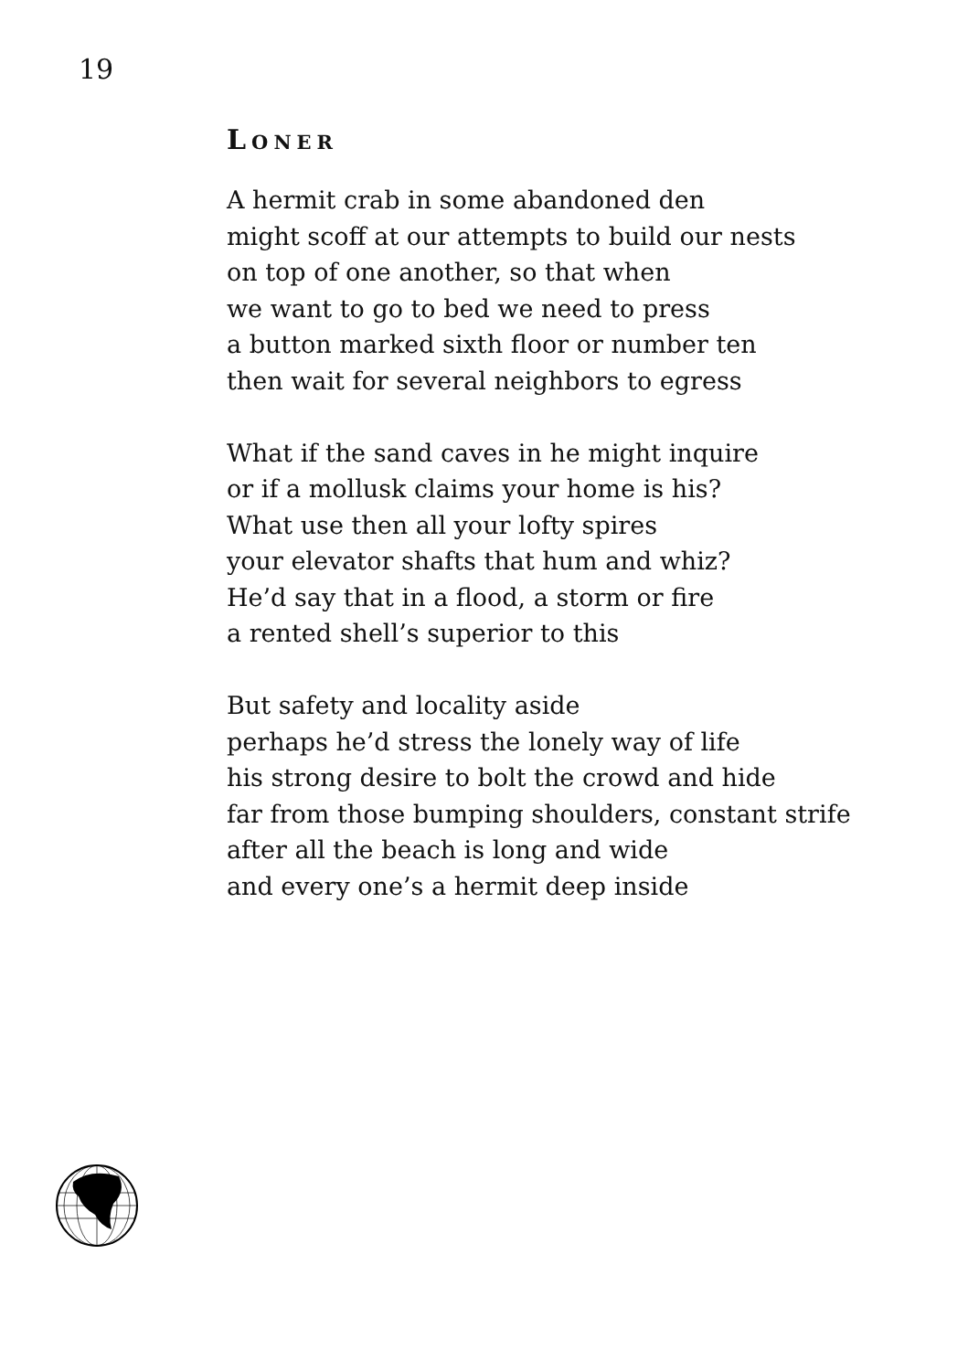19
LONER
A hermit crab in some abandoned den
might scoff at our attempts to build our nests
on top of one another, so that when
we want to go to bed we need to press
a button marked sixth floor or number ten
then wait for several neighbors to egress
What if the sand caves in he might inquire
or if a mollusk claims your home is his?
What use then all your lofty spires
your elevator shafts that hum and whiz?
He’d say that in a flood, a storm or fire
a rented shell’s superior to this
But safety and locality aside
perhaps he’d stress the lonely way of life
his strong desire to bolt the crowd and hide
far from those bumping shoulders, constant strife
after all the beach is long and wide
and every one’s a hermit deep inside